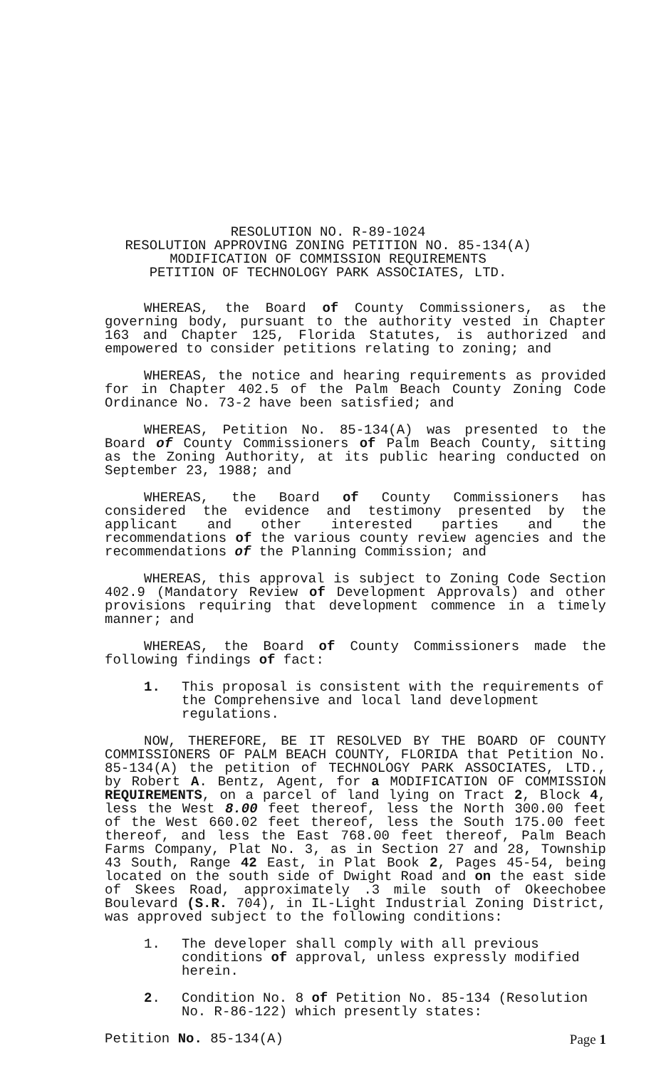RESOLUTION NO. R-89-1024
RESOLUTION APPROVING ZONING PETITION NO. 85-134(A)
MODIFICATION OF COMMISSION REQUIREMENTS
PETITION OF TECHNOLOGY PARK ASSOCIATES, LTD.
WHEREAS, the Board of County Commissioners, as the governing body, pursuant to the authority vested in Chapter 163 and Chapter 125, Florida Statutes, is authorized and empowered to consider petitions relating to zoning; and
WHEREAS, the notice and hearing requirements as provided for in Chapter 402.5 of the Palm Beach County Zoning Code Ordinance No. 73-2 have been satisfied; and
WHEREAS, Petition No. 85-134(A) was presented to the Board of County Commissioners of Palm Beach County, sitting as the Zoning Authority, at its public hearing conducted on September 23, 1988; and
WHEREAS, the Board of County Commissioners has considered the evidence and testimony presented by the applicant and other interested parties and the recommendations of the various county review agencies and the recommendations of the Planning Commission; and
WHEREAS, this approval is subject to Zoning Code Section 402.9 (Mandatory Review of Development Approvals) and other provisions requiring that development commence in a timely manner; and
WHEREAS, the Board of County Commissioners made the following findings of fact:
1. This proposal is consistent with the requirements of the Comprehensive and local land development regulations.
NOW, THEREFORE, BE IT RESOLVED BY THE BOARD OF COUNTY COMMISSIONERS OF PALM BEACH COUNTY, FLORIDA that Petition No. 85-134(A) the petition of TECHNOLOGY PARK ASSOCIATES, LTD., by Robert A. Bentz, Agent, for a MODIFICATION OF COMMISSION REQUIREMENTS, on a parcel of land lying on Tract 2, Block 4, less the West 8.00 feet thereof, less the North 300.00 feet of the West 660.02 feet thereof, less the South 175.00 feet thereof, and less the East 768.00 feet thereof, Palm Beach Farms Company, Plat No. 3, as in Section 27 and 28, Township 43 South, Range 42 East, in Plat Book 2, Pages 45-54, being located on the south side of Dwight Road and on the east side of Skees Road, approximately .3 mile south of Okeechobee Boulevard (S.R. 704), in IL-Light Industrial Zoning District, was approved subject to the following conditions:
1. The developer shall comply with all previous conditions of approval, unless expressly modified herein.
2. Condition No. 8 of Petition No. 85-134 (Resolution No. R-86-122) which presently states:
Petition No. 85-134(A) Page 1